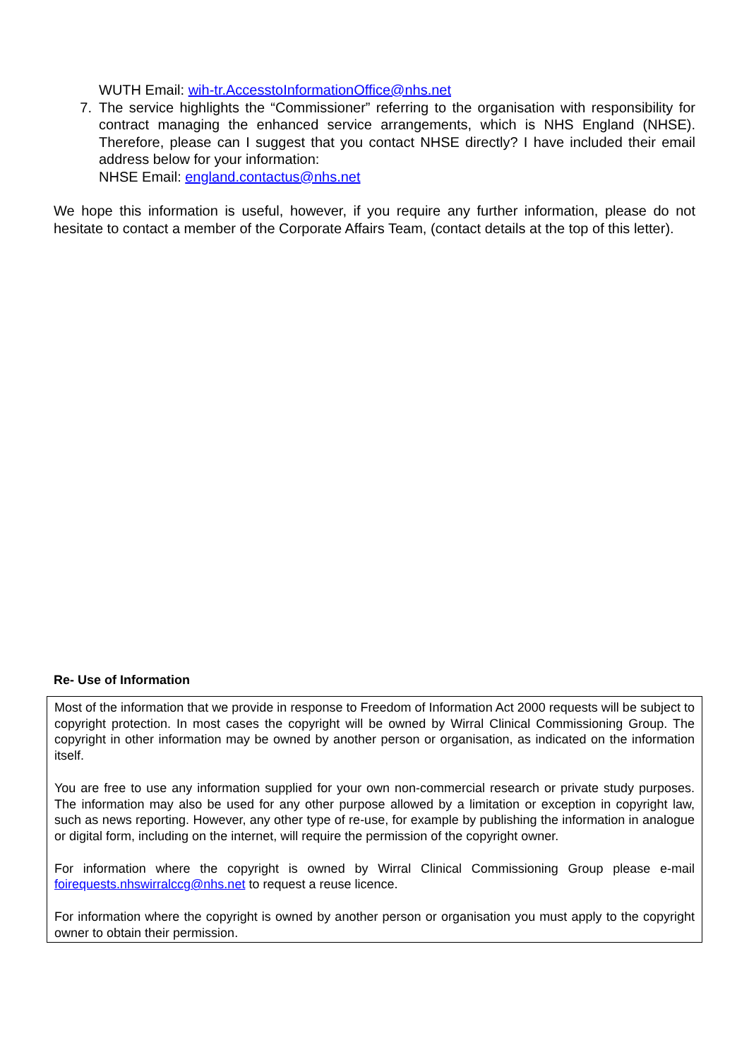WUTH Email: wih-tr.AccesstoInformationOffice@nhs.net
7. The service highlights the “Commissioner” referring to the organisation with responsibility for contract managing the enhanced service arrangements, which is NHS England (NHSE). Therefore, please can I suggest that you contact NHSE directly? I have included their email address below for your information:
NHSE Email: england.contactus@nhs.net
We hope this information is useful, however, if you require any further information, please do not hesitate to contact a member of the Corporate Affairs Team, (contact details at the top of this letter).
Re- Use of Information
Most of the information that we provide in response to Freedom of Information Act 2000 requests will be subject to copyright protection. In most cases the copyright will be owned by Wirral Clinical Commissioning Group. The copyright in other information may be owned by another person or organisation, as indicated on the information itself.
You are free to use any information supplied for your own non-commercial research or private study purposes. The information may also be used for any other purpose allowed by a limitation or exception in copyright law, such as news reporting. However, any other type of re-use, for example by publishing the information in analogue or digital form, including on the internet, will require the permission of the copyright owner.
For information where the copyright is owned by Wirral Clinical Commissioning Group please e-mail foirequests.nhswirralccg@nhs.net to request a reuse licence.
For information where the copyright is owned by another person or organisation you must apply to the copyright owner to obtain their permission.